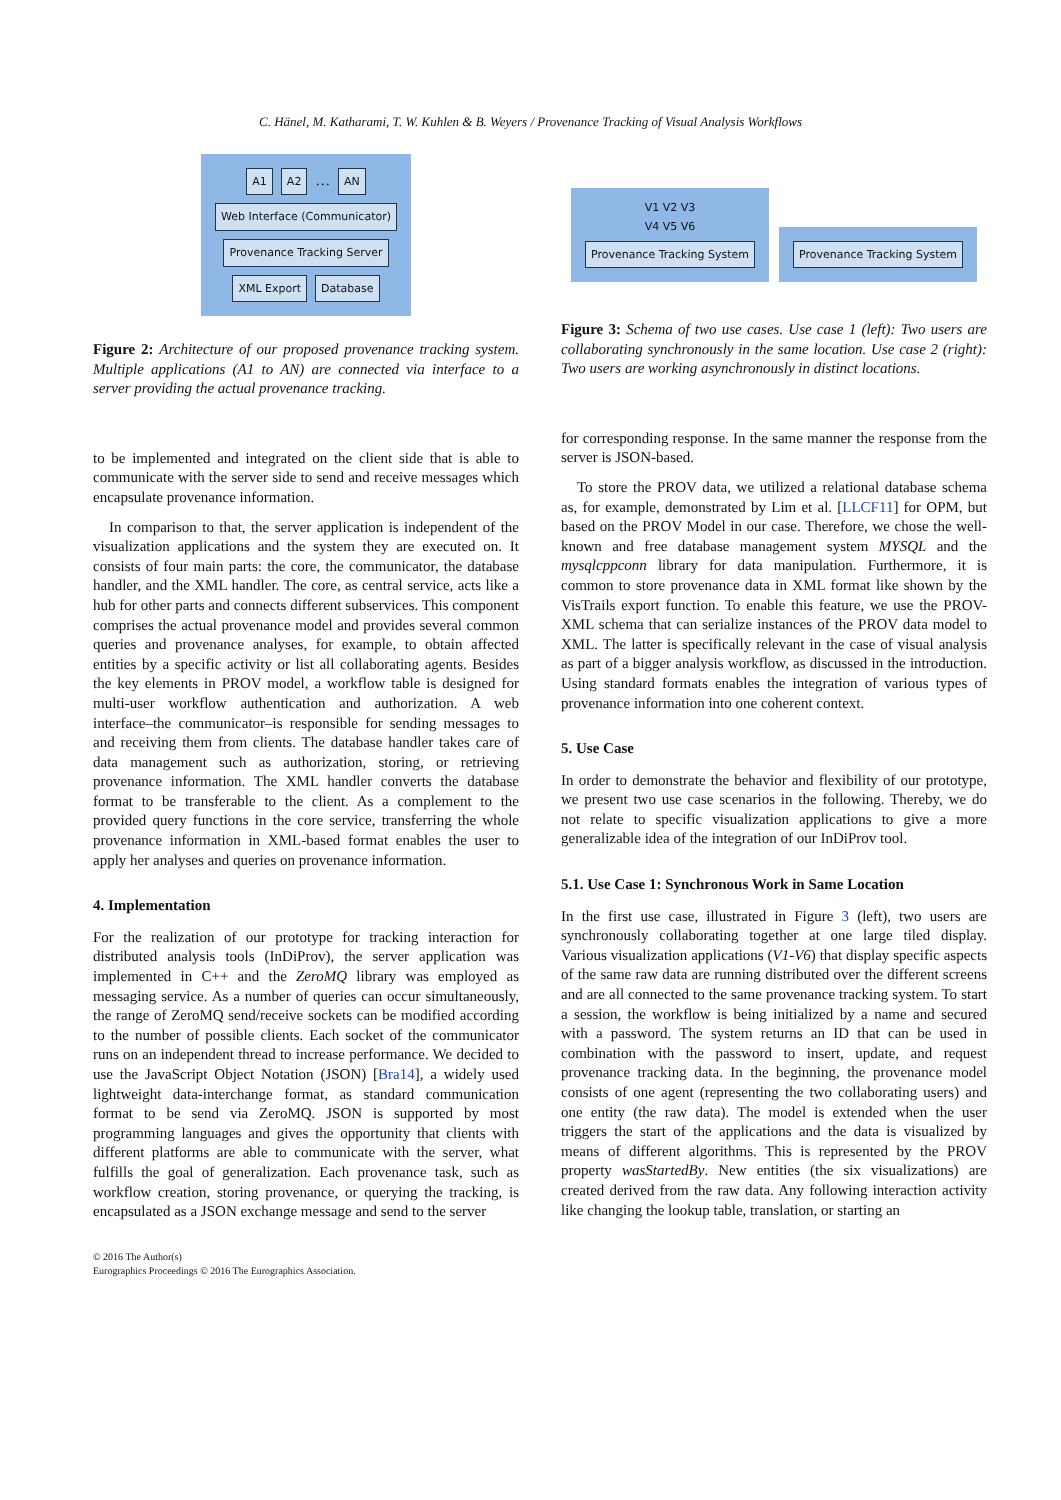C. Hänel, M. Katharami, T. W. Kuhlen & B. Weyers / Provenance Tracking of Visual Analysis Workflows
A1 A2 … AN
Web Interface (Communicator)
Provenance Tracking Server
XML Export Database
Figure 2: Architecture of our proposed provenance tracking system. Multiple applications (A1 to AN) are connected via interface to a server providing the actual provenance tracking.
to be implemented and integrated on the client side that is able to communicate with the server side to send and receive messages which encapsulate provenance information.
In comparison to that, the server application is independent of the visualization applications and the system they are executed on. It consists of four main parts: the core, the communicator, the database handler, and the XML handler. The core, as central service, acts like a hub for other parts and connects different subservices. This component comprises the actual provenance model and provides several common queries and provenance analyses, for example, to obtain affected entities by a specific activity or list all collaborating agents. Besides the key elements in PROV model, a workflow table is designed for multi-user workflow authentication and authorization. A web interface–the communicator–is responsible for sending messages to and receiving them from clients. The database handler takes care of data management such as authorization, storing, or retrieving provenance information. The XML handler converts the database format to be transferable to the client. As a complement to the provided query functions in the core service, transferring the whole provenance information in XML-based format enables the user to apply her analyses and queries on provenance information.
4. Implementation
For the realization of our prototype for tracking interaction for distributed analysis tools (InDiProv), the server application was implemented in C++ and the ZeroMQ library was employed as messaging service. As a number of queries can occur simultaneously, the range of ZeroMQ send/receive sockets can be modified according to the number of possible clients. Each socket of the communicator runs on an independent thread to increase performance. We decided to use the JavaScript Object Notation (JSON) [Bra14], a widely used lightweight data-interchange format, as standard communication format to be send via ZeroMQ. JSON is supported by most programming languages and gives the opportunity that clients with different platforms are able to communicate with the server, what fulfills the goal of generalization. Each provenance task, such as workflow creation, storing provenance, or querying the tracking, is encapsulated as a JSON exchange message and send to the server
V1 V2 V3
V4 V5 V6
Provenance Tracking System
Provenance Tracking System
Figure 3: Schema of two use cases. Use case 1 (left): Two users are collaborating synchronously in the same location. Use case 2 (right): Two users are working asynchronously in distinct locations.
for corresponding response. In the same manner the response from the server is JSON-based.
To store the PROV data, we utilized a relational database schema as, for example, demonstrated by Lim et al. [LLCF11] for OPM, but based on the PROV Model in our case. Therefore, we chose the well-known and free database management system MYSQL and the mysqlcppconn library for data manipulation. Furthermore, it is common to store provenance data in XML format like shown by the VisTrails export function. To enable this feature, we use the PROV-XML schema that can serialize instances of the PROV data model to XML. The latter is specifically relevant in the case of visual analysis as part of a bigger analysis workflow, as discussed in the introduction. Using standard formats enables the integration of various types of provenance information into one coherent context.
5. Use Case
In order to demonstrate the behavior and flexibility of our prototype, we present two use case scenarios in the following. Thereby, we do not relate to specific visualization applications to give a more generalizable idea of the integration of our InDiProv tool.
5.1. Use Case 1: Synchronous Work in Same Location
In the first use case, illustrated in Figure 3 (left), two users are synchronously collaborating together at one large tiled display. Various visualization applications (V1-V6) that display specific aspects of the same raw data are running distributed over the different screens and are all connected to the same provenance tracking system. To start a session, the workflow is being initialized by a name and secured with a password. The system returns an ID that can be used in combination with the password to insert, update, and request provenance tracking data. In the beginning, the provenance model consists of one agent (representing the two collaborating users) and one entity (the raw data). The model is extended when the user triggers the start of the applications and the data is visualized by means of different algorithms. This is represented by the PROV property wasStartedBy. New entities (the six visualizations) are created derived from the raw data. Any following interaction activity like changing the lookup table, translation, or starting an
© 2016 The Author(s)
Eurographics Proceedings © 2016 The Eurographics Association.